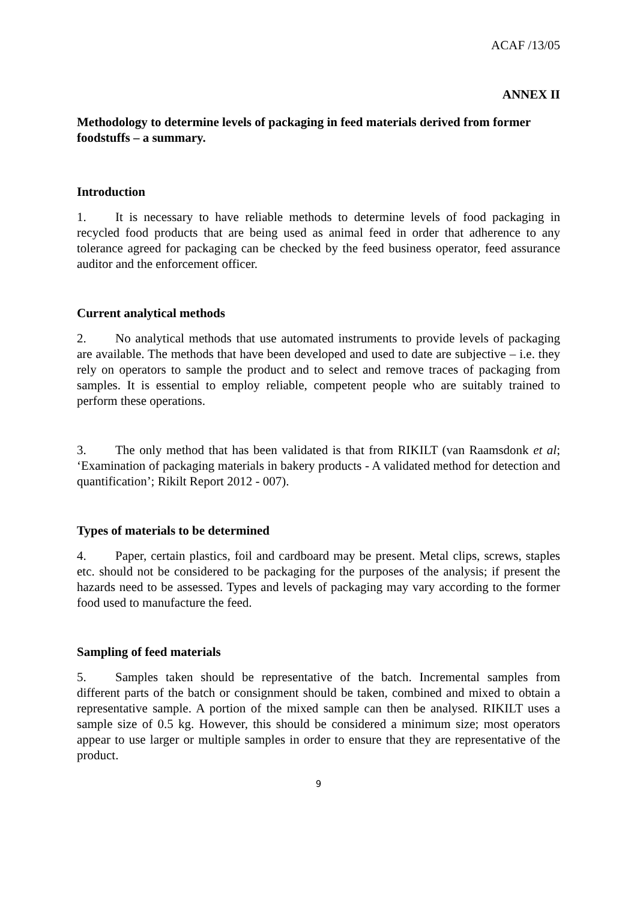ACAF /13/05
ANNEX II
Methodology to determine levels of packaging in feed materials derived from former foodstuffs – a summary.
Introduction
1. It is necessary to have reliable methods to determine levels of food packaging in recycled food products that are being used as animal feed in order that adherence to any tolerance agreed for packaging can be checked by the feed business operator, feed assurance auditor and the enforcement officer.
Current analytical methods
2. No analytical methods that use automated instruments to provide levels of packaging are available. The methods that have been developed and used to date are subjective – i.e. they rely on operators to sample the product and to select and remove traces of packaging from samples. It is essential to employ reliable, competent people who are suitably trained to perform these operations.
3. The only method that has been validated is that from RIKILT (van Raamsdonk et al; ‘Examination of packaging materials in bakery products - A validated method for detection and quantification’; Rikilt Report 2012 - 007).
Types of materials to be determined
4. Paper, certain plastics, foil and cardboard may be present. Metal clips, screws, staples etc. should not be considered to be packaging for the purposes of the analysis; if present the hazards need to be assessed. Types and levels of packaging may vary according to the former food used to manufacture the feed.
Sampling of feed materials
5. Samples taken should be representative of the batch. Incremental samples from different parts of the batch or consignment should be taken, combined and mixed to obtain a representative sample. A portion of the mixed sample can then be analysed. RIKILT uses a sample size of 0.5 kg. However, this should be considered a minimum size; most operators appear to use larger or multiple samples in order to ensure that they are representative of the product.
9